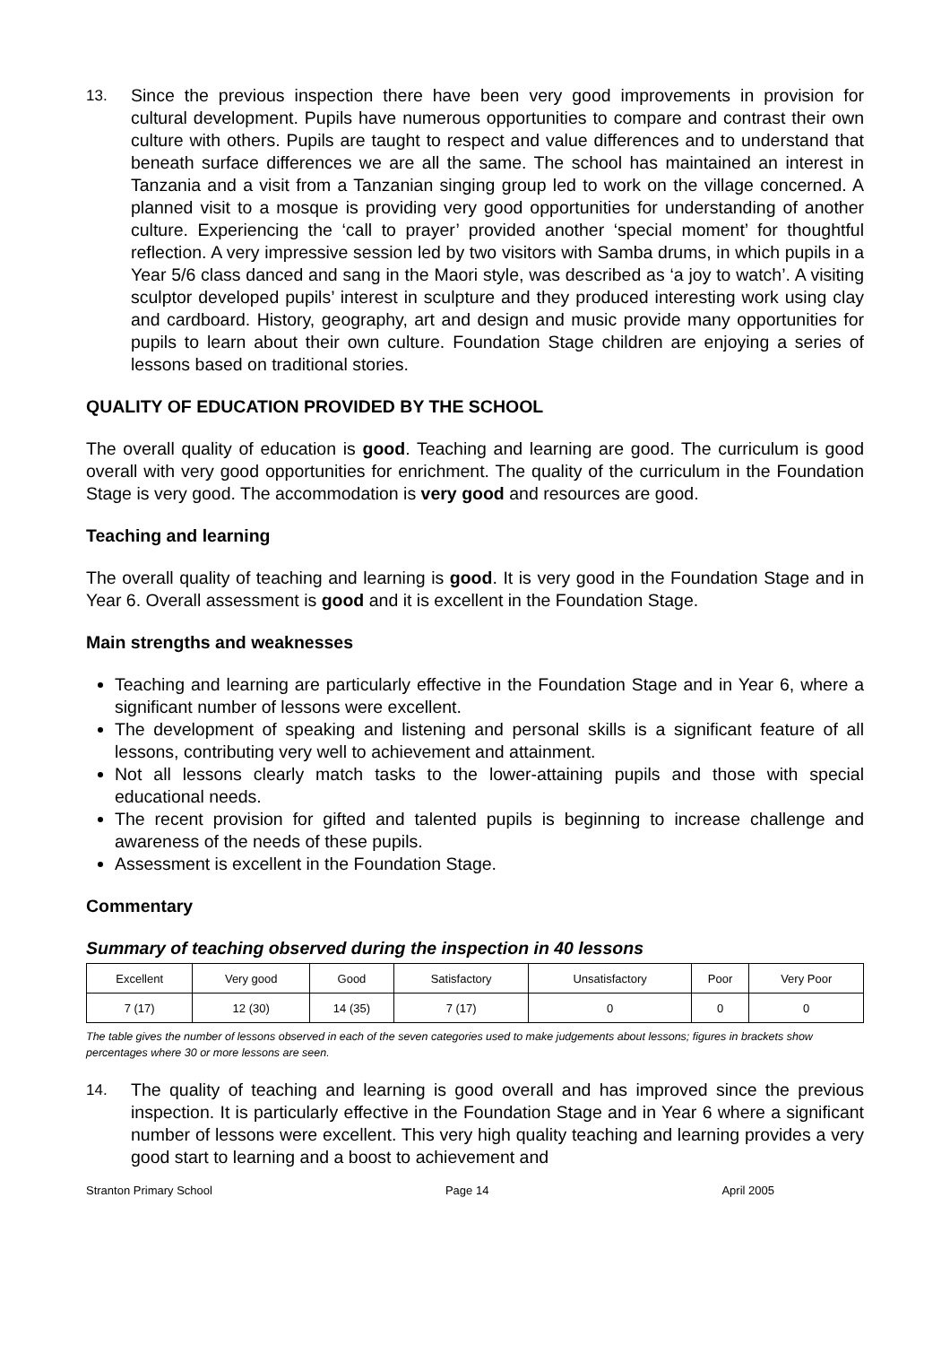13. Since the previous inspection there have been very good improvements in provision for cultural development. Pupils have numerous opportunities to compare and contrast their own culture with others. Pupils are taught to respect and value differences and to understand that beneath surface differences we are all the same. The school has maintained an interest in Tanzania and a visit from a Tanzanian singing group led to work on the village concerned. A planned visit to a mosque is providing very good opportunities for understanding of another culture. Experiencing the ‘call to prayer’ provided another ‘special moment’ for thoughtful reflection. A very impressive session led by two visitors with Samba drums, in which pupils in a Year 5/6 class danced and sang in the Maori style, was described as ‘a joy to watch’. A visiting sculptor developed pupils’ interest in sculpture and they produced interesting work using clay and cardboard. History, geography, art and design and music provide many opportunities for pupils to learn about their own culture. Foundation Stage children are enjoying a series of lessons based on traditional stories.
QUALITY OF EDUCATION PROVIDED BY THE SCHOOL
The overall quality of education is good. Teaching and learning are good. The curriculum is good overall with very good opportunities for enrichment. The quality of the curriculum in the Foundation Stage is very good. The accommodation is very good and resources are good.
Teaching and learning
The overall quality of teaching and learning is good. It is very good in the Foundation Stage and in Year 6. Overall assessment is good and it is excellent in the Foundation Stage.
Main strengths and weaknesses
Teaching and learning are particularly effective in the Foundation Stage and in Year 6, where a significant number of lessons were excellent.
The development of speaking and listening and personal skills is a significant feature of all lessons, contributing very well to achievement and attainment.
Not all lessons clearly match tasks to the lower-attaining pupils and those with special educational needs.
The recent provision for gifted and talented pupils is beginning to increase challenge and awareness of the needs of these pupils.
Assessment is excellent in the Foundation Stage.
Commentary
Summary of teaching observed during the inspection in 40 lessons
| Excellent | Very good | Good | Satisfactory | Unsatisfactory | Poor | Very Poor |
| 7 (17) | 12 (30) | 14 (35) | 7 (17) | 0 | 0 | 0 |
The table gives the number of lessons observed in each of the seven categories used to make judgements about lessons; figures in brackets show percentages where 30 or more lessons are seen.
14. The quality of teaching and learning is good overall and has improved since the previous inspection. It is particularly effective in the Foundation Stage and in Year 6 where a significant number of lessons were excellent. This very high quality teaching and learning provides a very good start to learning and a boost to achievement and
Stranton Primary School Page 14 April 2005